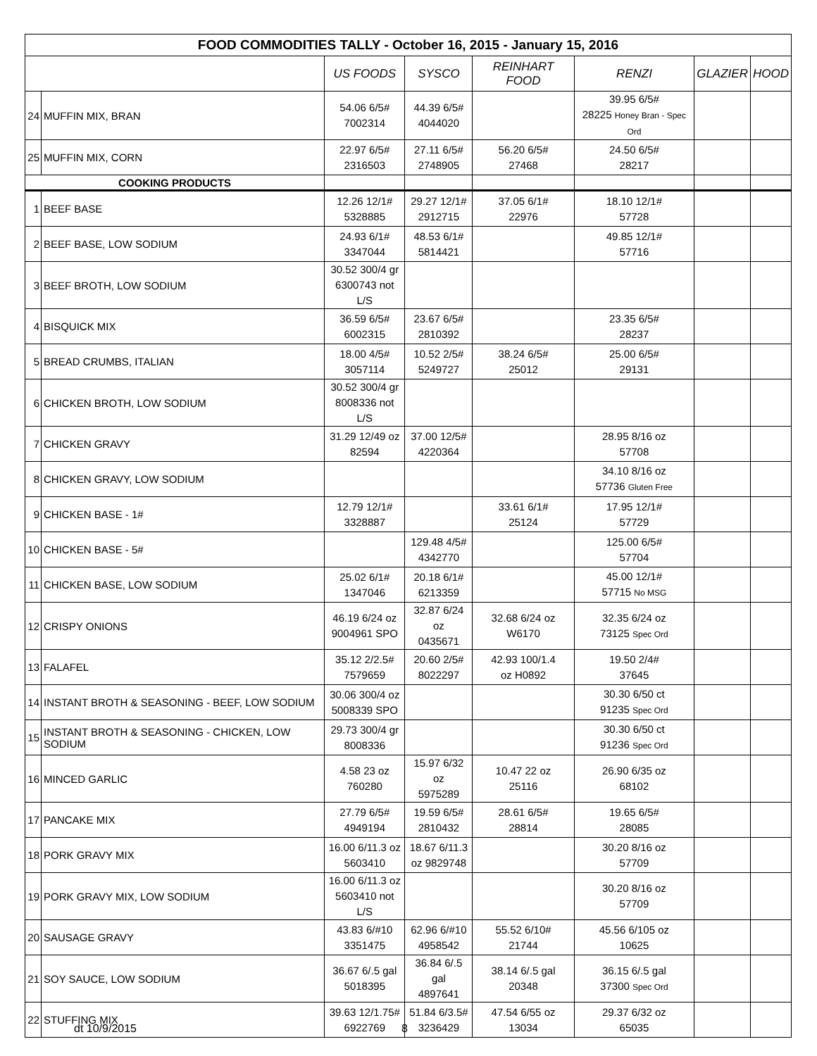| FOOD COMMODITIES TALLY - October 16, 2015 - January 15, 2016 | | | | | | | |
| --- | --- | --- | --- | --- | --- | --- | --- |
| | | US FOODS | SYSCO | REINHART FOOD | RENZI | GLAZIER | HOOD |
| 24 | MUFFIN MIX, BRAN | 54.06 6/5# 7002314 | 44.39 6/5# 4044020 | | 39.95 6/5# 28225 Honey Bran - Spec Ord | | |
| 25 | MUFFIN MIX, CORN | 22.97 6/5# 2316503 | 27.11 6/5# 2748905 | 56.20 6/5# 27468 | 24.50 6/5# 28217 | | |
| COOKING PRODUCTS | | | | | | | |
| 1 | BEEF BASE | 12.26 12/1# 5328885 | 29.27 12/1# 2912715 | 37.05 6/1# 22976 | 18.10 12/1# 57728 | | |
| 2 | BEEF BASE, LOW SODIUM | 24.93 6/1# 3347044 | 48.53 6/1# 5814421 | | 49.85 12/1# 57716 | | |
| 3 | BEEF BROTH, LOW SODIUM | 30.52 300/4 gr 6300743 not L/S | | | | | |
| 4 | BISQUICK MIX | 36.59 6/5# 6002315 | 23.67 6/5# 2810392 | | 23.35 6/5# 28237 | | |
| 5 | BREAD CRUMBS, ITALIAN | 18.00 4/5# 3057114 | 10.52 2/5# 5249727 | 38.24 6/5# 25012 | 25.00 6/5# 29131 | | |
| 6 | CHICKEN BROTH, LOW SODIUM | 30.52 300/4 gr 8008336 not L/S | | | | | |
| 7 | CHICKEN GRAVY | 31.29 12/49 oz 82594 | 37.00 12/5# 4220364 | | 28.95 8/16 oz 57708 | | |
| 8 | CHICKEN GRAVY, LOW SODIUM | | | | 34.10 8/16 oz 57736 Gluten Free | | |
| 9 | CHICKEN BASE - 1# | 12.79 12/1# 3328887 | | 33.61 6/1# 25124 | 17.95 12/1# 57729 | | |
| 10 | CHICKEN BASE - 5# | | 129.48 4/5# 4342770 | | 125.00 6/5# 57704 | | |
| 11 | CHICKEN BASE, LOW SODIUM | 25.02 6/1# 1347046 | 20.18 6/1# 6213359 | | 45.00 12/1# 57715 No MSG | | |
| 12 | CRISPY ONIONS | 46.19 6/24 oz 9004961 SPO | 32.87 6/24 oz 0435671 | 32.68 6/24 oz W6170 | 32.35 6/24 oz 73125 Spec Ord | | |
| 13 | FALAFEL | 35.12 2/2.5# 7579659 | 20.60 2/5# 8022297 | 42.93 100/1.4 oz H0892 | 19.50 2/4# 37645 | | |
| 14 | INSTANT BROTH & SEASONING - BEEF, LOW SODIUM | 30.06 300/4 oz 5008339 SPO | | | 30.30 6/50 ct 91235 Spec Ord | | |
| 15 | INSTANT BROTH & SEASONING - CHICKEN, LOW SODIUM | 29.73 300/4 gr 8008336 | | | 30.30 6/50 ct 91236 Spec Ord | | |
| 16 | MINCED GARLIC | 4.58 23 oz 760280 | 15.97 6/32 oz 5975289 | 10.47 22 oz 25116 | 26.90 6/35 oz 68102 | | |
| 17 | PANCAKE MIX | 27.79 6/5# 4949194 | 19.59 6/5# 2810432 | 28.61 6/5# 28814 | 19.65 6/5# 28085 | | |
| 18 | PORK GRAVY MIX | 16.00 6/11.3 oz 5603410 | 18.67 6/11.3 oz 9829748 | | 30.20 8/16 oz 57709 | | |
| 19 | PORK GRAVY MIX, LOW SODIUM | 16.00 6/11.3 oz 5603410 not L/S | | | 30.20 8/16 oz 57709 | | |
| 20 | SAUSAGE GRAVY | 43.83 6/#10 3351475 | 62.96 6/#10 4958542 | 55.52 6/10# 21744 | 45.56 6/105 oz 10625 | | |
| 21 | SOY SAUCE, LOW SODIUM | 36.67 6/.5 gal 5018395 | 36.84 6/.5 gal 4897641 | 38.14 6/.5 gal 20348 | 36.15 6/.5 gal 37300 Spec Ord | | |
| 22 | STUFFING MIX | 39.63 12/1.75# 6922769 | 51.84 6/3.5# 3236429 | 47.54 6/55 oz 13034 | 29.37 6/32 oz 65035 | | |
dt 10/9/2015 8